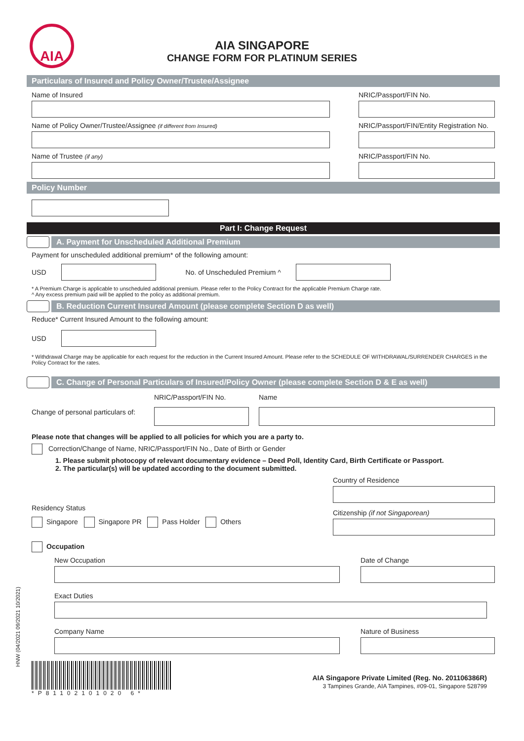AIA
AIA SINGAPORE
CHANGE FORM FOR PLATINUM SERIES
Particulars of Insured and Policy Owner/Trustee/Assignee
Name of Insured NRIC/Passport/FIN No.
Name of Policy Owner/Trustee/Assignee (if different from Insured)
NRIC/Passport/FIN/Entity Registration No.
Name of Trustee (if any)
NRIC/Passport/FIN No.
Policy Number
Part I: Change Request
A. Payment for Unscheduled Additional Premium
Payment for unscheduled additional premium* of the following amount:
USD No. of Unscheduled Premium ^
* A Premium Charge is applicable to unscheduled additional premium. Please refer to the Policy Contract for the applicable Premium Charge rate.
^ Any excess premium paid will be applied to the policy as additional premium.
B. Reduction Current Insured Amount (please complete Section D as well)
Reduce* Current Insured Amount to the following amount:
USD
* Withdrawal Charge may be applicable for each request for the reduction in the Current Insured Amount. Please refer to the SCHEDULE OF WITHDRAWAL/SURRENDER CHARGES in the Policy Contract for the rates.
C. Change of Personal Particulars of Insured/Policy Owner (please complete Section D & E as well)
Change of personal particulars of:
NRIC/Passport/FIN No. Name
Please note that changes will be applied to all policies for which you are a party to.
Correction/Change of Name, NRIC/Passport/FIN No., Date of Birth or Gender
1. Please submit photocopy of relevant documentary evidence – Deed Poll, Identity Card, Birth Certificate or Passport.
2. The particular(s) will be updated according to the document submitted.
Residency Status
Singapore Singapore PR Pass Holder Others
Country of Residence
Citizenship (if not Singaporean)
Occupation
New Occupation Date of Change
Exact Duties
Company Name Nature of Business
*P81102101020 6*
AIA Singapore Private Limited (Reg. No. 201106386R)
3 Tampines Grande, AIA Tampines, #09-01, Singapore 528799
HNW (04/2021 09/2021 10/2021)